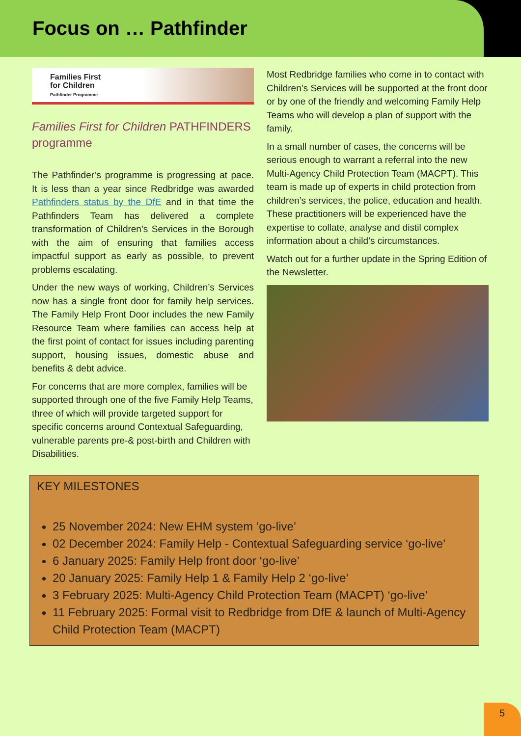Focus on … Pathfinder
Families First
for Children
Pathfinder Programme
Families First for Children PATHFINDERS programme
The Pathfinder’s programme is progressing at pace. It is less than a year since Redbridge was awarded Pathfinders status by the DfE and in that time the Pathfinders Team has delivered a complete transformation of Children’s Services in the Borough with the aim of ensuring that families access impactful support as early as possible, to prevent problems escalating.
Under the new ways of working, Children’s Services now has a single front door for family help services. The Family Help Front Door includes the new Family Resource Team where families can access help at the first point of contact for issues including parenting support, housing issues, domestic abuse and benefits & debt advice.
For concerns that are more complex, families will be supported through one of the five Family Help Teams, three of which will provide targeted support for specific concerns around Contextual Safeguarding, vulnerable parents pre-& post-birth and Children with Disabilities.
Most Redbridge families who come in to contact with Children’s Services will be supported at the front door or by one of the friendly and welcoming Family Help Teams who will develop a plan of support with the family.
In a small number of cases, the concerns will be serious enough to warrant a referral into the new Multi-Agency Child Protection Team (MACPT). This team is made up of experts in child protection from children’s services, the police, education and health. These practitioners will be experienced have the expertise to collate, analyse and distil complex information about a child’s circumstances.
Watch out for a further update in the Spring Edition of the Newsletter.
KEY MILESTONES
25 November 2024: New EHM system ‘go-live’
02 December 2024: Family Help - Contextual Safeguarding service ‘go-live’
6 January 2025: Family Help front door ‘go-live’
20 January 2025: Family Help 1 & Family Help 2 ‘go-live’
3 February 2025: Multi-Agency Child Protection Team (MACPT) ‘go-live’
11 February 2025: Formal visit to Redbridge from DfE & launch of Multi-Agency Child Protection Team (MACPT)
5